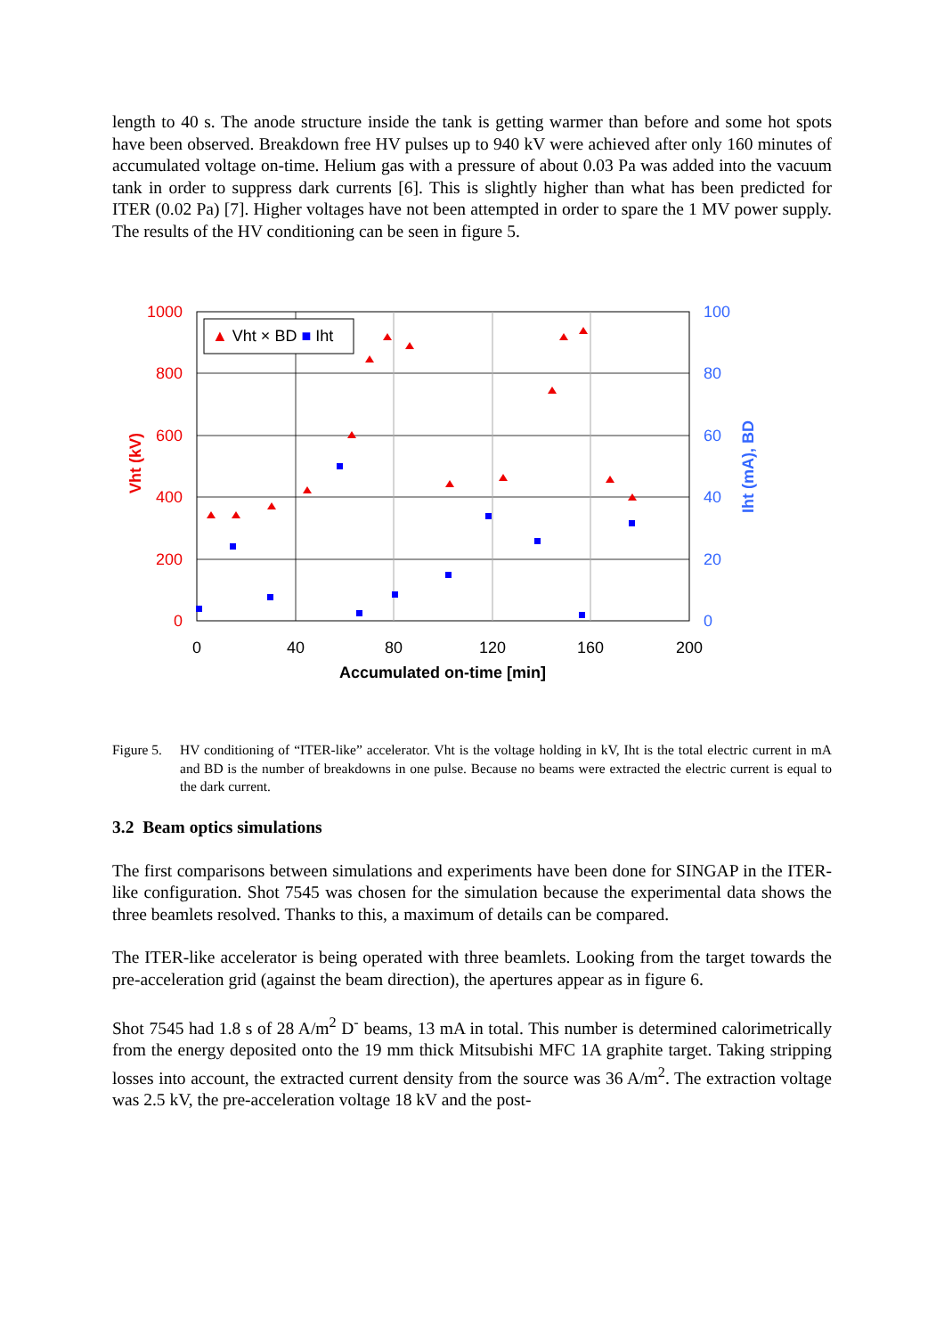length to 40 s. The anode structure inside the tank is getting warmer than before and some hot spots have been observed. Breakdown free HV pulses up to 940 kV were achieved after only 160 minutes of accumulated voltage on-time. Helium gas with a pressure of about 0.03 Pa was added into the vacuum tank in order to suppress dark currents [6]. This is slightly higher than what has been predicted for ITER (0.02 Pa) [7]. Higher voltages have not been attempted in order to spare the 1 MV power supply. The results of the HV conditioning can be seen in figure 5.
1000
800
600
400
200
0
100
80
60
40
20
0
0
40
80
120
160
200
Accumulated on-time [min]
Vht (kV)
Iht (mA), BD
▲ Vht × BD ■ Iht
Figure 5.
HV conditioning of “ITER-like” accelerator. Vht is the voltage holding in kV, Iht is the total electric current in mA and BD is the number of breakdowns in one pulse. Because no beams were extracted the electric current is equal to the dark current.
3.2 Beam optics simulations
The first comparisons between simulations and experiments have been done for SINGAP in the ITER-like configuration. Shot 7545 was chosen for the simulation because the experimental data shows the three beamlets resolved. Thanks to this, a maximum of details can be compared.
The ITER-like accelerator is being operated with three beamlets. Looking from the target towards the pre-acceleration grid (against the beam direction), the apertures appear as in figure 6.
Shot 7545 had 1.8 s of 28 A/m<sup>2</sup> D<sup>-</sup> beams, 13 mA in total. This number is determined calorimetrically from the energy deposited onto the 19 mm thick Mitsubishi MFC 1A graphite target. Taking stripping losses into account, the extracted current density from the source was 36 A/m<sup>2</sup>. The extraction voltage was 2.5 kV, the pre-acceleration voltage 18 kV and the post-